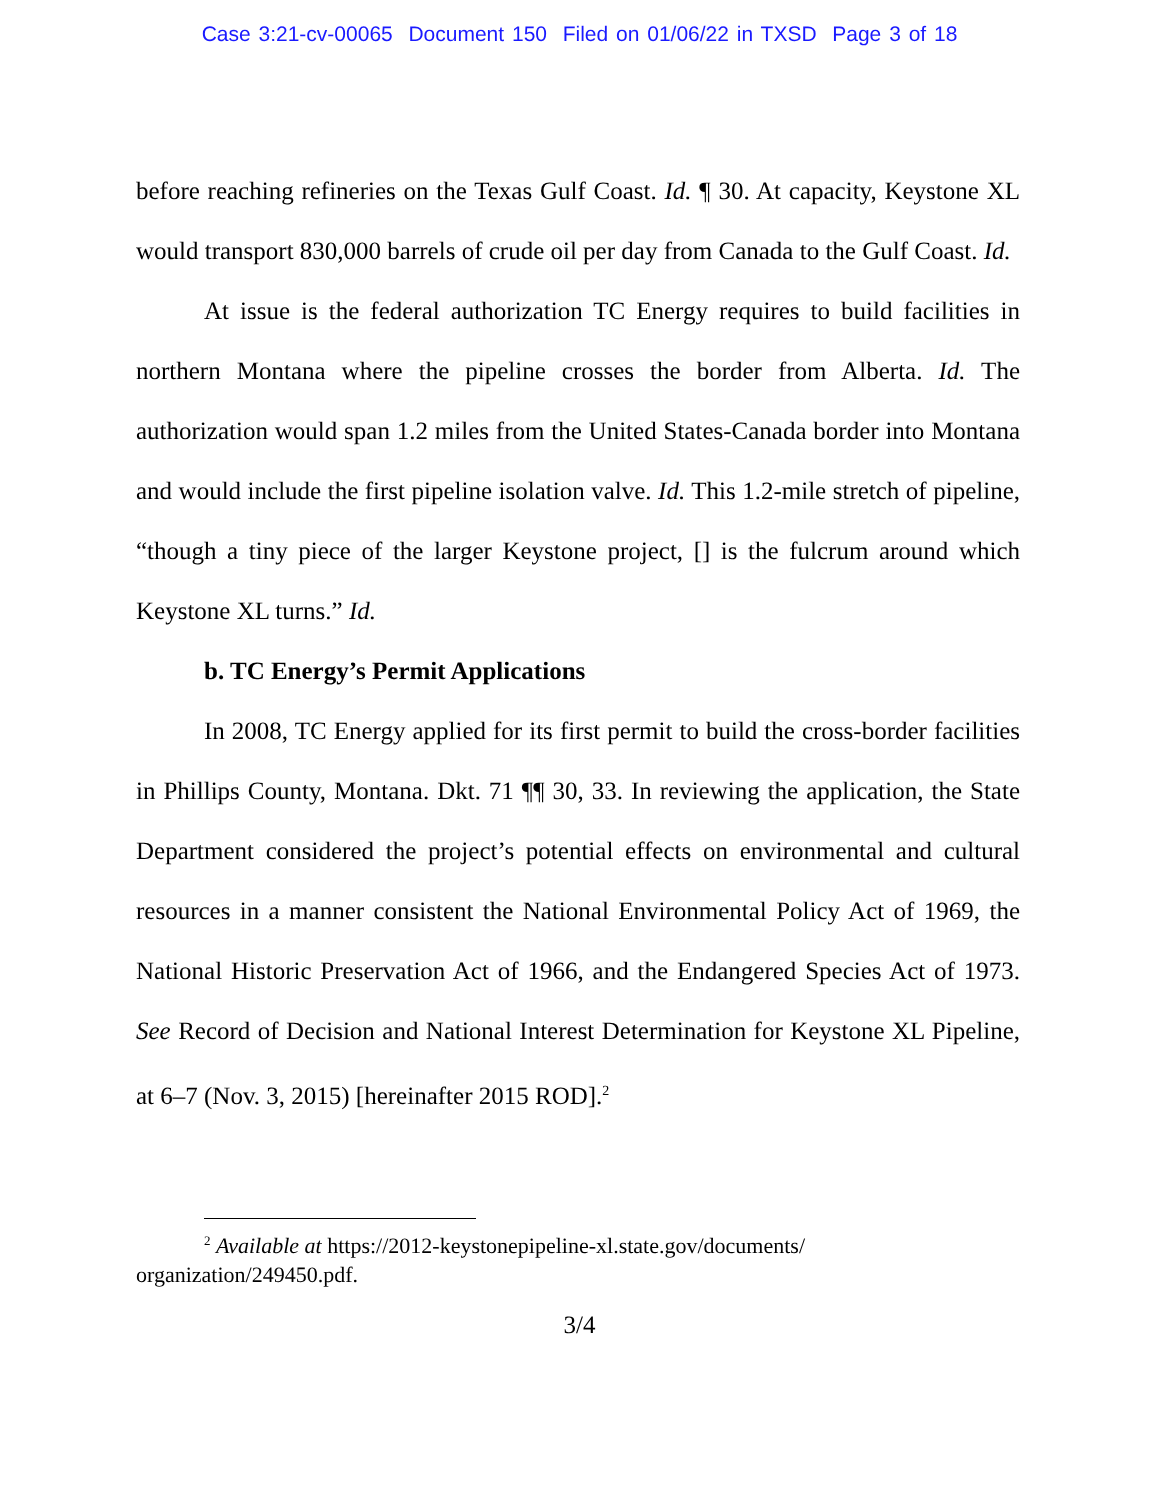Case 3:21-cv-00065 Document 150 Filed on 01/06/22 in TXSD Page 3 of 18
before reaching refineries on the Texas Gulf Coast. Id. ¶ 30. At capacity, Keystone XL would transport 830,000 barrels of crude oil per day from Canada to the Gulf Coast. Id.
At issue is the federal authorization TC Energy requires to build facilities in northern Montana where the pipeline crosses the border from Alberta. Id. The authorization would span 1.2 miles from the United States-Canada border into Montana and would include the first pipeline isolation valve. Id. This 1.2-mile stretch of pipeline, “though a tiny piece of the larger Keystone project, [] is the fulcrum around which Keystone XL turns.” Id.
b. TC Energy’s Permit Applications
In 2008, TC Energy applied for its first permit to build the cross-border facilities in Phillips County, Montana. Dkt. 71 ¶¶ 30, 33. In reviewing the application, the State Department considered the project’s potential effects on environmental and cultural resources in a manner consistent the National Environmental Policy Act of 1969, the National Historic Preservation Act of 1966, and the Endangered Species Act of 1973. See Record of Decision and National Interest Determination for Keystone XL Pipeline, at 6–7 (Nov. 3, 2015) [hereinafter 2015 ROD].<sup>2</sup>
<sup>2</sup> Available at https://2012-keystonepipeline-xl.state.gov/documents/ organization/249450.pdf.
3/4